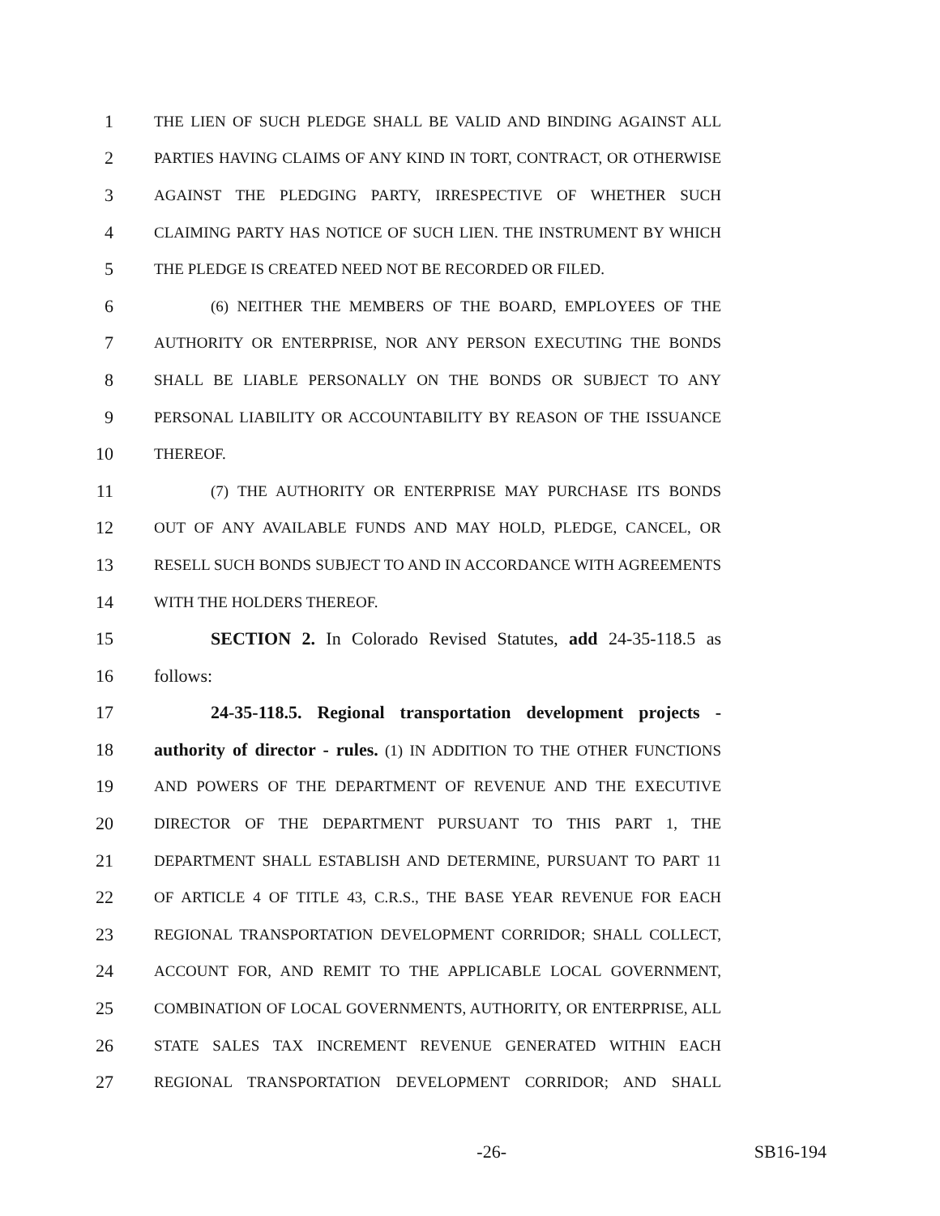1 THE LIEN OF SUCH PLEDGE SHALL BE VALID AND BINDING AGAINST ALL
2 PARTIES HAVING CLAIMS OF ANY KIND IN TORT, CONTRACT, OR OTHERWISE
3 AGAINST THE PLEDGING PARTY, IRRESPECTIVE OF WHETHER SUCH
4 CLAIMING PARTY HAS NOTICE OF SUCH LIEN. THE INSTRUMENT BY WHICH
5 THE PLEDGE IS CREATED NEED NOT BE RECORDED OR FILED.
6 (6) NEITHER THE MEMBERS OF THE BOARD, EMPLOYEES OF THE
7 AUTHORITY OR ENTERPRISE, NOR ANY PERSON EXECUTING THE BONDS
8 SHALL BE LIABLE PERSONALLY ON THE BONDS OR SUBJECT TO ANY
9 PERSONAL LIABILITY OR ACCOUNTABILITY BY REASON OF THE ISSUANCE
10 THEREOF.
11 (7) THE AUTHORITY OR ENTERPRISE MAY PURCHASE ITS BONDS
12 OUT OF ANY AVAILABLE FUNDS AND MAY HOLD, PLEDGE, CANCEL, OR
13 RESELL SUCH BONDS SUBJECT TO AND IN ACCORDANCE WITH AGREEMENTS
14 WITH THE HOLDERS THEREOF.
15 SECTION 2. In Colorado Revised Statutes, add 24-35-118.5 as
16 follows:
17 24-35-118.5. Regional transportation development projects -
18 authority of director - rules. (1) IN ADDITION TO THE OTHER FUNCTIONS
19 AND POWERS OF THE DEPARTMENT OF REVENUE AND THE EXECUTIVE
20 DIRECTOR OF THE DEPARTMENT PURSUANT TO THIS PART 1, THE
21 DEPARTMENT SHALL ESTABLISH AND DETERMINE, PURSUANT TO PART 11
22 OF ARTICLE 4 OF TITLE 43, C.R.S., THE BASE YEAR REVENUE FOR EACH
23 REGIONAL TRANSPORTATION DEVELOPMENT CORRIDOR; SHALL COLLECT,
24 ACCOUNT FOR, AND REMIT TO THE APPLICABLE LOCAL GOVERNMENT,
25 COMBINATION OF LOCAL GOVERNMENTS, AUTHORITY, OR ENTERPRISE, ALL
26 STATE SALES TAX INCREMENT REVENUE GENERATED WITHIN EACH
27 REGIONAL TRANSPORTATION DEVELOPMENT CORRIDOR; AND SHALL
-26- SB16-194